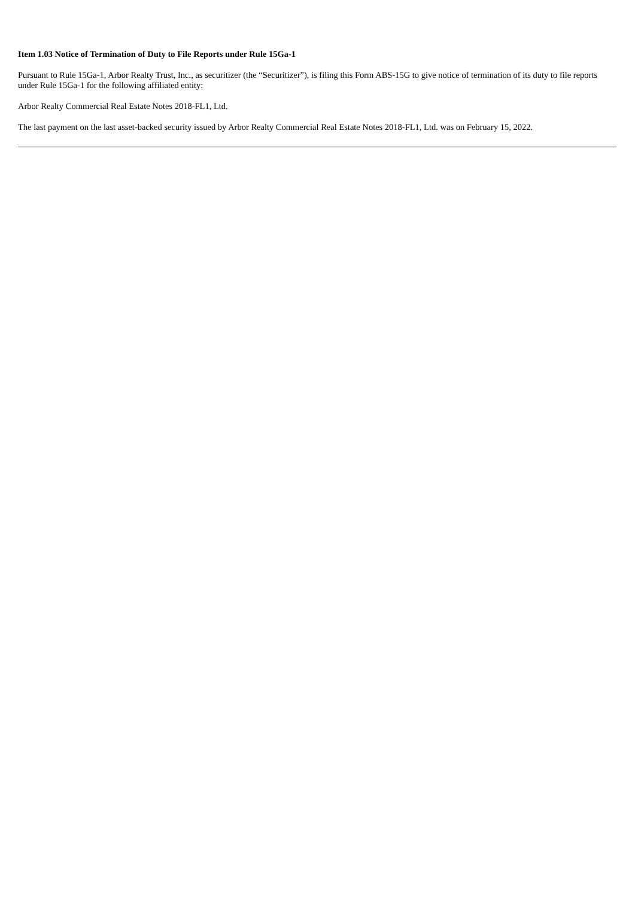Item 1.03 Notice of Termination of Duty to File Reports under Rule 15Ga-1
Pursuant to Rule 15Ga-1, Arbor Realty Trust, Inc., as securitizer (the “Securitizer”), is filing this Form ABS-15G to give notice of termination of its duty to file reports under Rule 15Ga-1 for the following affiliated entity:
Arbor Realty Commercial Real Estate Notes 2018-FL1, Ltd.
The last payment on the last asset-backed security issued by Arbor Realty Commercial Real Estate Notes 2018-FL1, Ltd. was on February 15, 2022.